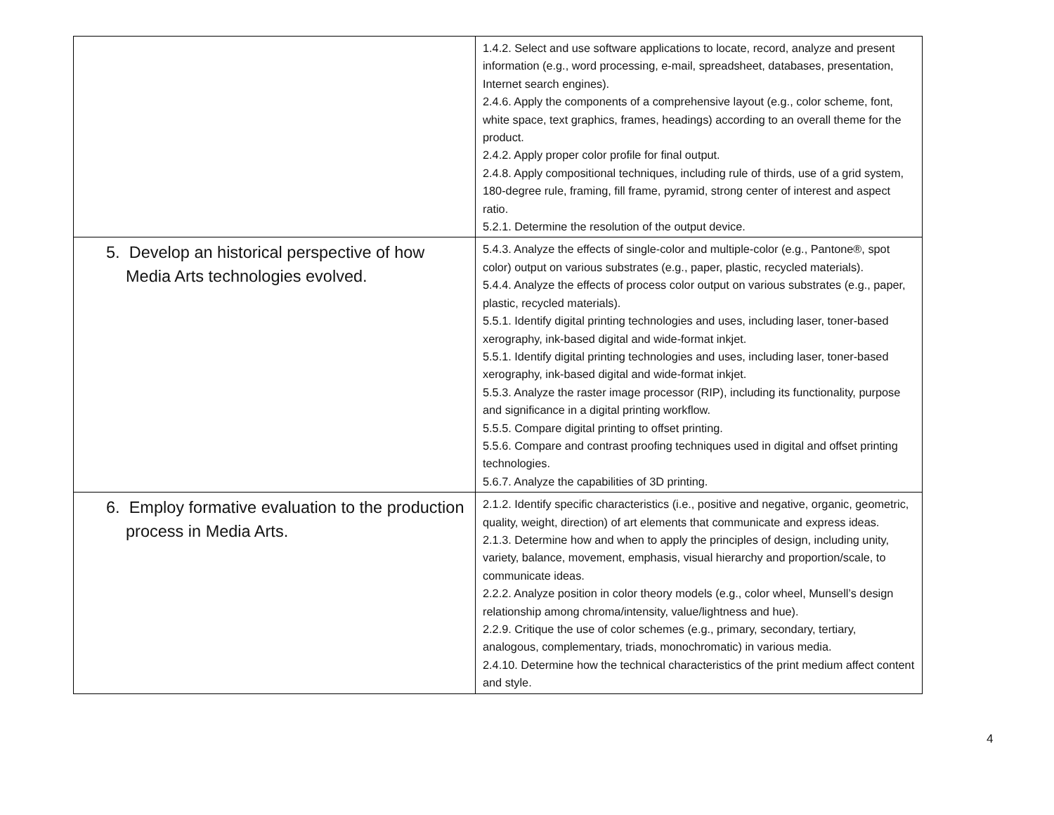| | 1.4.2. Select and use software applications to locate, record, analyze and present information (e.g., word processing, e-mail, spreadsheet, databases, presentation, Internet search engines). 2.4.6. Apply the components of a comprehensive layout (e.g., color scheme, font, white space, text graphics, frames, headings) according to an overall theme for the product. 2.4.2. Apply proper color profile for final output. 2.4.8. Apply compositional techniques, including rule of thirds, use of a grid system, 180-degree rule, framing, fill frame, pyramid, strong center of interest and aspect ratio. 5.2.1. Determine the resolution of the output device. |
| 5. Develop an historical perspective of how Media Arts technologies evolved. | 5.4.3. Analyze the effects of single-color and multiple-color (e.g., Pantone®, spot color) output on various substrates (e.g., paper, plastic, recycled materials). 5.4.4. Analyze the effects of process color output on various substrates (e.g., paper, plastic, recycled materials). 5.5.1. Identify digital printing technologies and uses, including laser, toner-based xerography, ink-based digital and wide-format inkjet. 5.5.1. Identify digital printing technologies and uses, including laser, toner-based xerography, ink-based digital and wide-format inkjet. 5.5.3. Analyze the raster image processor (RIP), including its functionality, purpose and significance in a digital printing workflow. 5.5.5. Compare digital printing to offset printing. 5.5.6. Compare and contrast proofing techniques used in digital and offset printing technologies. 5.6.7. Analyze the capabilities of 3D printing. |
| 6. Employ formative evaluation to the production process in Media Arts. | 2.1.2. Identify specific characteristics (i.e., positive and negative, organic, geometric, quality, weight, direction) of art elements that communicate and express ideas. 2.1.3. Determine how and when to apply the principles of design, including unity, variety, balance, movement, emphasis, visual hierarchy and proportion/scale, to communicate ideas. 2.2.2. Analyze position in color theory models (e.g., color wheel, Munsell’s design relationship among chroma/intensity, value/lightness and hue). 2.2.9. Critique the use of color schemes (e.g., primary, secondary, tertiary, analogous, complementary, triads, monochromatic) in various media. 2.4.10. Determine how the technical characteristics of the print medium affect content and style. |
4